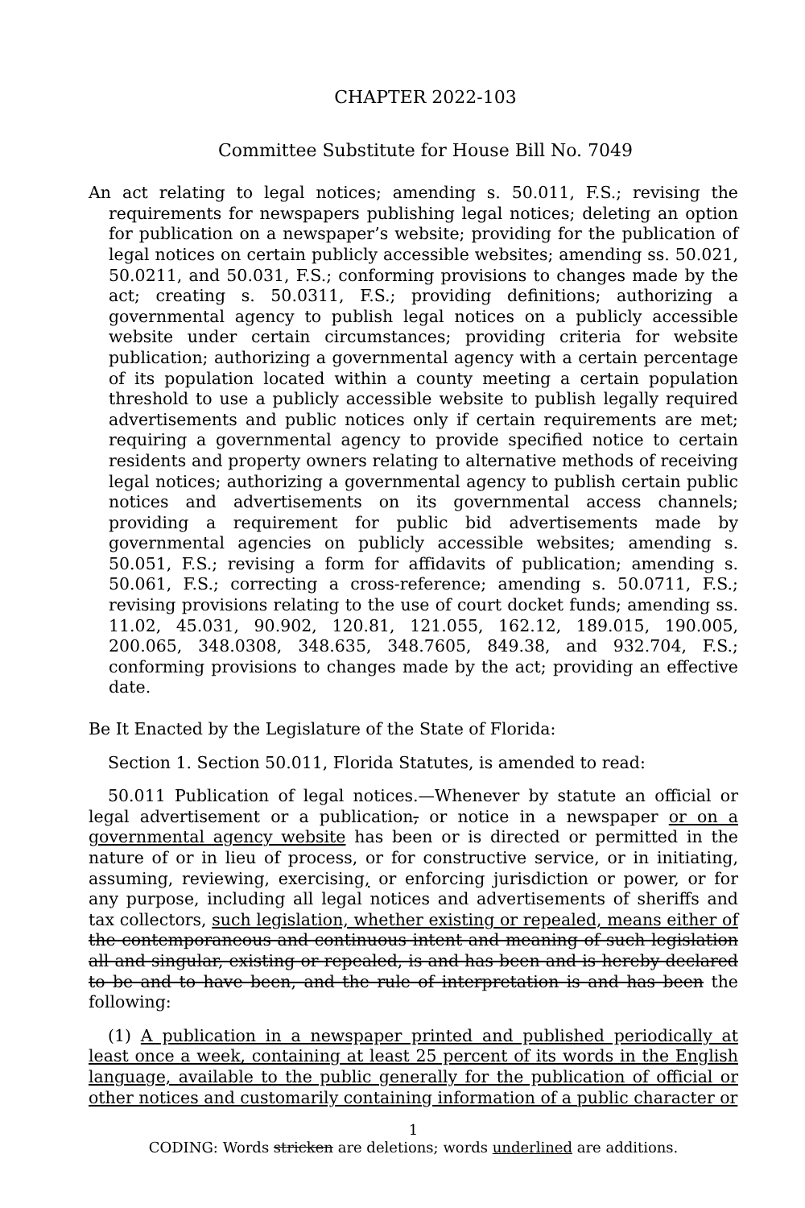CHAPTER 2022-103
Committee Substitute for House Bill No. 7049
An act relating to legal notices; amending s. 50.011, F.S.; revising the requirements for newspapers publishing legal notices; deleting an option for publication on a newspaper’s website; providing for the publication of legal notices on certain publicly accessible websites; amending ss. 50.021, 50.0211, and 50.031, F.S.; conforming provisions to changes made by the act; creating s. 50.0311, F.S.; providing definitions; authorizing a governmental agency to publish legal notices on a publicly accessible website under certain circumstances; providing criteria for website publication; authorizing a governmental agency with a certain percentage of its population located within a county meeting a certain population threshold to use a publicly accessible website to publish legally required advertisements and public notices only if certain requirements are met; requiring a governmental agency to provide specified notice to certain residents and property owners relating to alternative methods of receiving legal notices; authorizing a governmental agency to publish certain public notices and advertisements on its governmental access channels; providing a requirement for public bid advertisements made by governmental agencies on publicly accessible websites; amending s. 50.051, F.S.; revising a form for affidavits of publication; amending s. 50.061, F.S.; correcting a cross-reference; amending s. 50.0711, F.S.; revising provisions relating to the use of court docket funds; amending ss. 11.02, 45.031, 90.902, 120.81, 121.055, 162.12, 189.015, 190.005, 200.065, 348.0308, 348.635, 348.7605, 849.38, and 932.704, F.S.; conforming provisions to changes made by the act; providing an effective date.
Be It Enacted by the Legislature of the State of Florida:
Section 1. Section 50.011, Florida Statutes, is amended to read:
50.011 Publication of legal notices.—Whenever by statute an official or legal advertisement or a publication, or notice in a newspaper or on a governmental agency website has been or is directed or permitted in the nature of or in lieu of process, or for constructive service, or in initiating, assuming, reviewing, exercising, or enforcing jurisdiction or power, or for any purpose, including all legal notices and advertisements of sheriffs and tax collectors, such legislation, whether existing or repealed, means either of the contemporaneous and continuous intent and meaning of such legislation all and singular, existing or repealed, is and has been and is hereby declared to be and to have been, and the rule of interpretation is and has been the following:
(1) A publication in a newspaper printed and published periodically at least once a week, containing at least 25 percent of its words in the English language, available to the public generally for the publication of official or other notices and customarily containing information of a public character or
1
CODING: Words stricken are deletions; words underlined are additions.